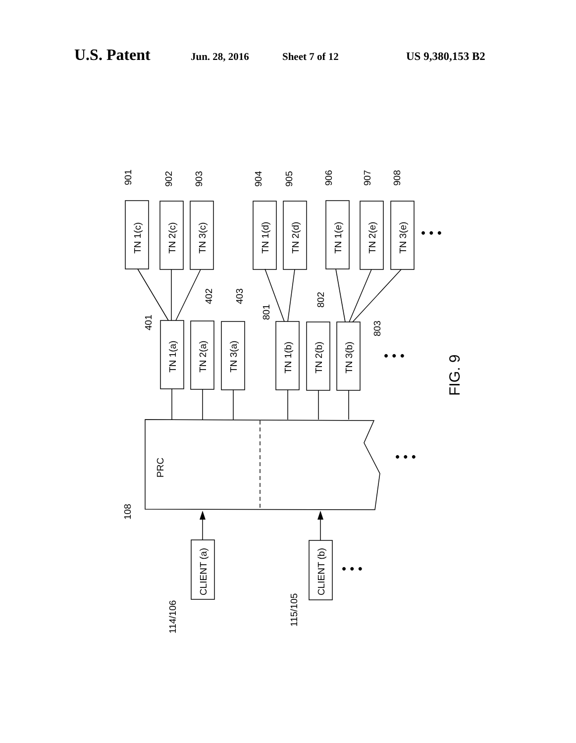U.S. Patent Jun. 28, 2016 Sheet 7 of 12 US 9,380,153 B2
TN 1(c)
TN 2(c)
TN 3(c)
TN 1(d)
TN 2(d)
TN 1(e)
TN 2(e)
TN 3(e)
TN 1(a)
TN 2(a)
TN 3(a)
TN 1(b)
TN 2(b)
TN 3(b)
PRC
CLIENT (a)
CLIENT (b)
901
902
903
904
905
906
907
908
401
402
403
801
802
803
108
114/106
115/105
FIG. 9
• • •
• • •
• • •
• • •